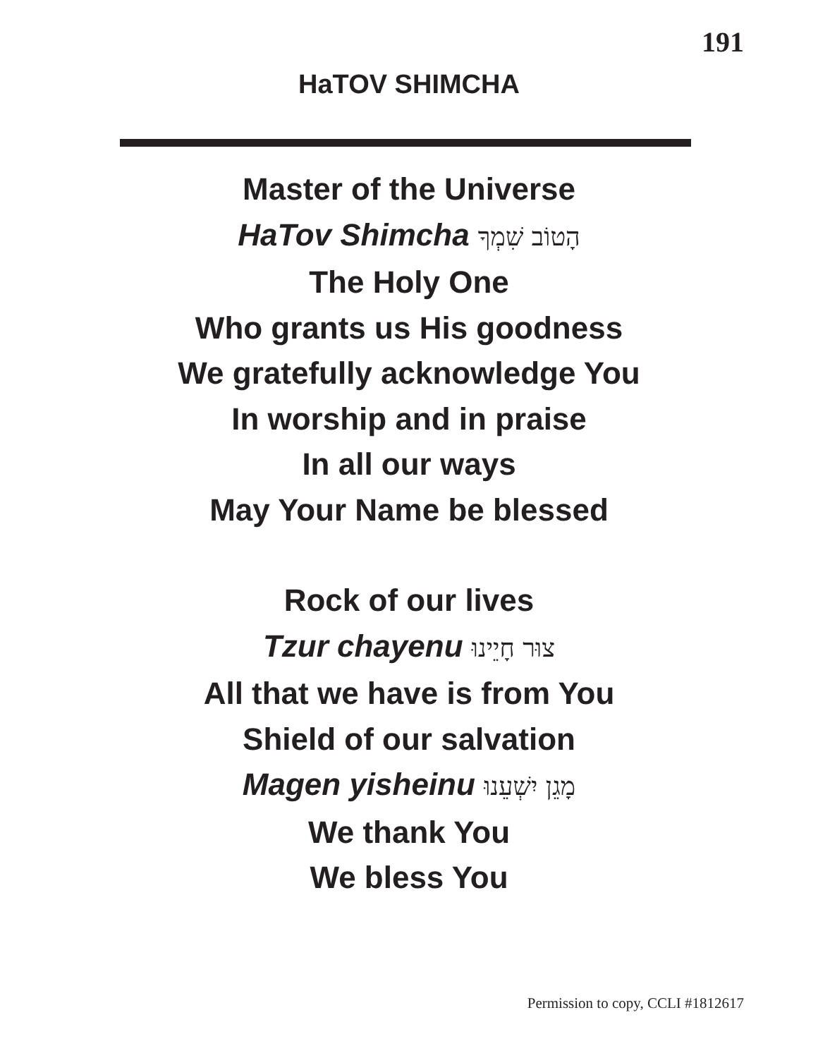191
HaTOV SHIMCHA
Master of the Universe
HaTov Shimcha הָטוֹב שִׁמְךָ
The Holy One
Who grants us His goodness
We gratefully acknowledge You
In worship and in praise
In all our ways
May Your Name be blessed
Rock of our lives
Tzur chayenu צוּר חָיֵינוּ
All that we have is from You
Shield of our salvation
Magen yisheinu מָגֵן יִשְׁעֵנוּ
We thank You
We bless You
Permission to copy, CCLI #1812617